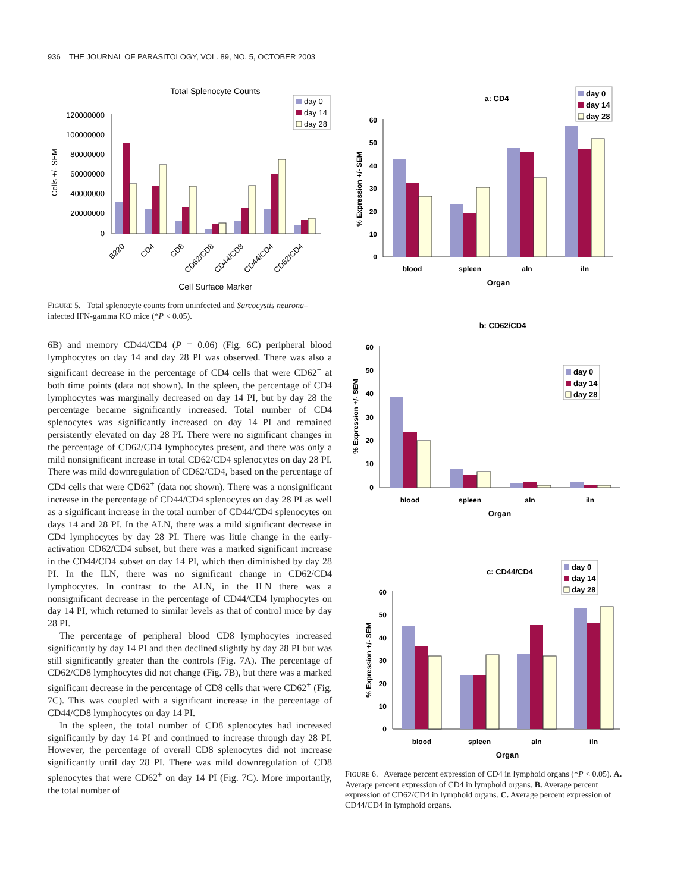936 THE JOURNAL OF PARASITOLOGY, VOL. 89, NO. 5, OCTOBER 2003
Total Splenocyte Counts
day 0
day 14
day 28
120000000
100000000
80000000
60000000
40000000
20000000
0
Cells +/- SEM
B220
CD4
CD8
CD62/CD8
CD44/CD8
CD44/CD4
CD62/CD4
Cell Surface Marker
FIGURE 5. Total splenocyte counts from uninfected and Sarcocystis neurona–infected IFN-gamma KO mice (*P < 0.05).
6B) and memory CD44/CD4 (P = 0.06) (Fig. 6C) peripheral blood lymphocytes on day 14 and day 28 PI was observed. There was also a significant decrease in the percentage of CD4 cells that were CD62<sup>+</sup> at both time points (data not shown). In the spleen, the percentage of CD4 lymphocytes was marginally decreased on day 14 PI, but by day 28 the percentage became significantly increased. Total number of CD4 splenocytes was significantly increased on day 14 PI and remained persistently elevated on day 28 PI. There were no significant changes in the percentage of CD62/CD4 lymphocytes present, and there was only a mild nonsignificant increase in total CD62/CD4 splenocytes on day 28 PI. There was mild downregulation of CD62/CD4, based on the percentage of CD4 cells that were CD62<sup>+</sup> (data not shown). There was a nonsignificant increase in the percentage of CD44/CD4 splenocytes on day 28 PI as well as a significant increase in the total number of CD44/CD4 splenocytes on days 14 and 28 PI. In the ALN, there was a mild significant decrease in CD4 lymphocytes by day 28 PI. There was little change in the early-activation CD62/CD4 subset, but there was a marked significant increase in the CD44/CD4 subset on day 14 PI, which then diminished by day 28 PI. In the ILN, there was no significant change in CD62/CD4 lymphocytes. In contrast to the ALN, in the ILN there was a nonsignificant decrease in the percentage of CD44/CD4 lymphocytes on day 14 PI, which returned to similar levels as that of control mice by day 28 PI.
The percentage of peripheral blood CD8 lymphocytes increased significantly by day 14 PI and then declined slightly by day 28 PI but was still significantly greater than the controls (Fig. 7A). The percentage of CD62/CD8 lymphocytes did not change (Fig. 7B), but there was a marked significant decrease in the percentage of CD8 cells that were CD62<sup>+</sup> (Fig. 7C). This was coupled with a significant increase in the percentage of CD44/CD8 lymphocytes on day 14 PI.
In the spleen, the total number of CD8 splenocytes had increased significantly by day 14 PI and continued to increase through day 28 PI. However, the percentage of overall CD8 splenocytes did not increase significantly until day 28 PI. There was mild downregulation of CD8 splenocytes that were CD62<sup>+</sup> on day 14 PI (Fig. 7C). More importantly, the total number of
a: CD4
day 0
day 14
day 28
60
50
40
30
20
10
0
% Expression +/- SEM
blood
spleen
aln
iln
Organ
b: CD62/CD4
day 0
day 14
day 28
60
50
40
30
20
10
0
% Expression +/- SEM
blood
spleen
aln
iln
Organ
c: CD44/CD4
day 0
day 14
day 28
60
50
40
30
20
10
0
% Expression +/- SEM
blood
spleen
aln
iln
Organ
FIGURE 6. Average percent expression of CD4 in lymphoid organs (*P < 0.05). A. Average percent expression of CD4 in lymphoid organs. B. Average percent expression of CD62/CD4 in lymphoid organs. C. Average percent expression of CD44/CD4 in lymphoid organs.